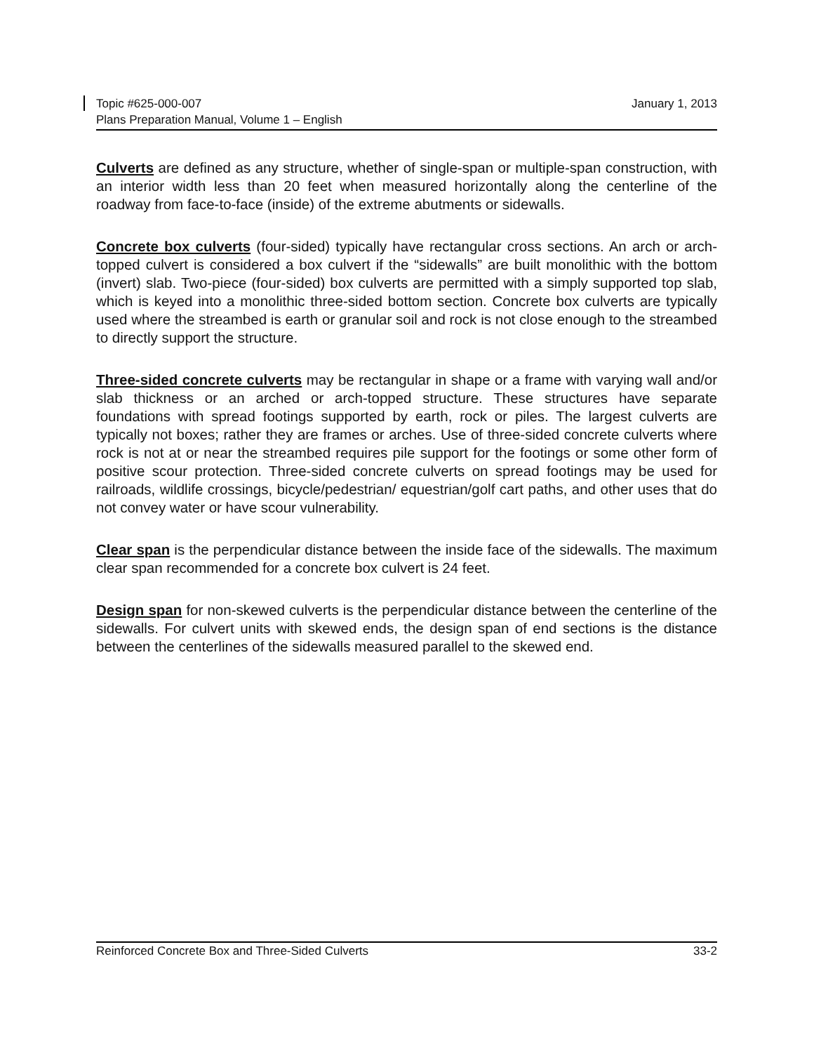Topic #625-000-007 January 1, 2013
Plans Preparation Manual, Volume 1 – English
Culverts are defined as any structure, whether of single-span or multiple-span construction, with an interior width less than 20 feet when measured horizontally along the centerline of the roadway from face-to-face (inside) of the extreme abutments or sidewalls.
Concrete box culverts (four-sided) typically have rectangular cross sections. An arch or arch-topped culvert is considered a box culvert if the “sidewalls” are built monolithic with the bottom (invert) slab. Two-piece (four-sided) box culverts are permitted with a simply supported top slab, which is keyed into a monolithic three-sided bottom section. Concrete box culverts are typically used where the streambed is earth or granular soil and rock is not close enough to the streambed to directly support the structure.
Three-sided concrete culverts may be rectangular in shape or a frame with varying wall and/or slab thickness or an arched or arch-topped structure. These structures have separate foundations with spread footings supported by earth, rock or piles. The largest culverts are typically not boxes; rather they are frames or arches. Use of three-sided concrete culverts where rock is not at or near the streambed requires pile support for the footings or some other form of positive scour protection. Three-sided concrete culverts on spread footings may be used for railroads, wildlife crossings, bicycle/pedestrian/ equestrian/golf cart paths, and other uses that do not convey water or have scour vulnerability.
Clear span is the perpendicular distance between the inside face of the sidewalls. The maximum clear span recommended for a concrete box culvert is 24 feet.
Design span for non-skewed culverts is the perpendicular distance between the centerline of the sidewalls. For culvert units with skewed ends, the design span of end sections is the distance between the centerlines of the sidewalls measured parallel to the skewed end.
Reinforced Concrete Box and Three-Sided Culverts 33-2